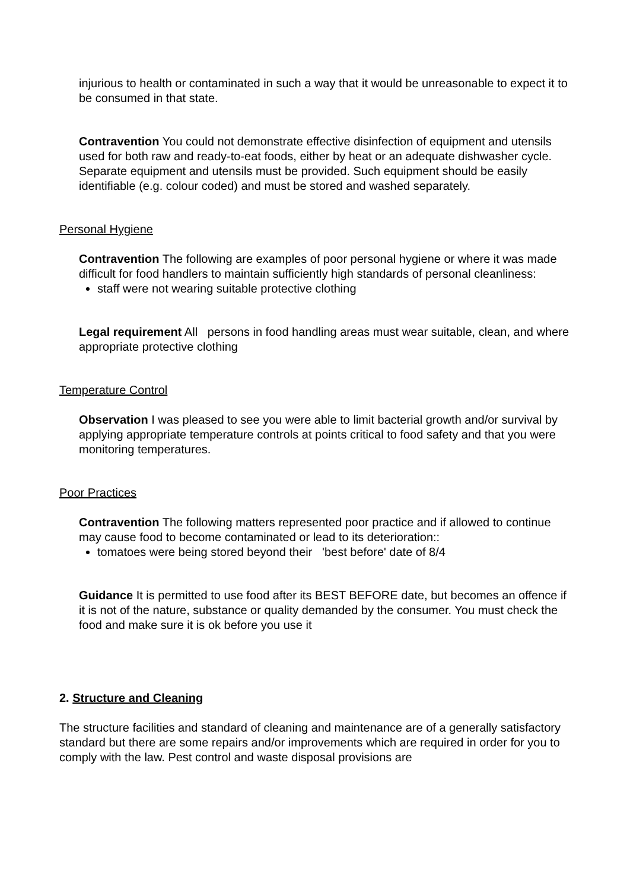injurious to health or contaminated in such a way that it would be unreasonable to expect it to be consumed in that state.
Contravention You could not demonstrate effective disinfection of equipment and utensils used for both raw and ready-to-eat foods, either by heat or an adequate dishwasher cycle. Separate equipment and utensils must be provided. Such equipment should be easily identifiable (e.g. colour coded) and must be stored and washed separately.
Personal Hygiene
Contravention The following are examples of poor personal hygiene or where it was made difficult for food handlers to maintain sufficiently high standards of personal cleanliness:
staff were not wearing suitable protective clothing
Legal requirement All persons in food handling areas must wear suitable, clean, and where appropriate protective clothing
Temperature Control
Observation I was pleased to see you were able to limit bacterial growth and/or survival by applying appropriate temperature controls at points critical to food safety and that you were monitoring temperatures.
Poor Practices
Contravention The following matters represented poor practice and if allowed to continue may cause food to become contaminated or lead to its deterioration::
tomatoes were being stored beyond their 'best before' date of 8/4
Guidance It is permitted to use food after its BEST BEFORE date, but becomes an offence if it is not of the nature, substance or quality demanded by the consumer. You must check the food and make sure it is ok before you use it
2. Structure and Cleaning
The structure facilities and standard of cleaning and maintenance are of a generally satisfactory standard but there are some repairs and/or improvements which are required in order for you to comply with the law. Pest control and waste disposal provisions are